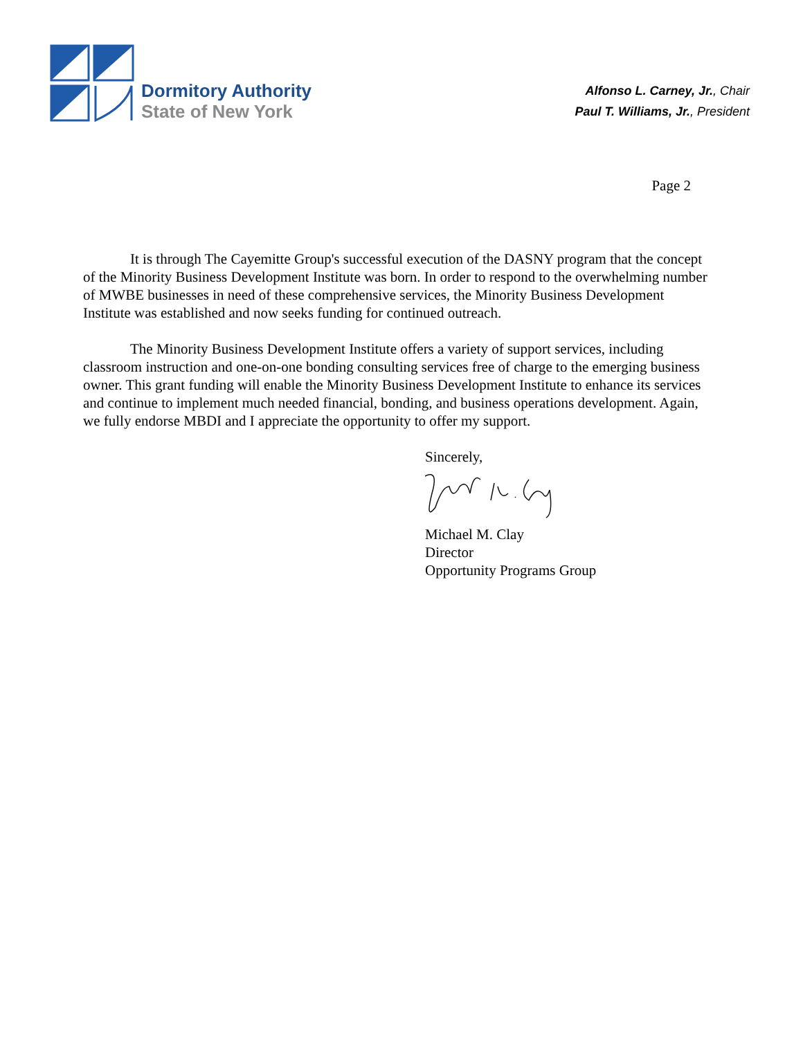Dormitory Authority
State of New York
Alfonso L. Carney, Jr., Chair
Paul T. Williams, Jr., President
Page 2
It is through The Cayemitte Group's successful execution of the DASNY program that the concept of the Minority Business Development Institute was born. In order to respond to the overwhelming number of MWBE businesses in need of these comprehensive services, the Minority Business Development Institute was established and now seeks funding for continued outreach.
The Minority Business Development Institute offers a variety of support services, including classroom instruction and one-on-one bonding consulting services free of charge to the emerging business owner. This grant funding will enable the Minority Business Development Institute to enhance its services and continue to implement much needed financial, bonding, and business operations development. Again, we fully endorse MBDI and I appreciate the opportunity to offer my support.
Sincerely,
Michael M. Clay
Director
Opportunity Programs Group